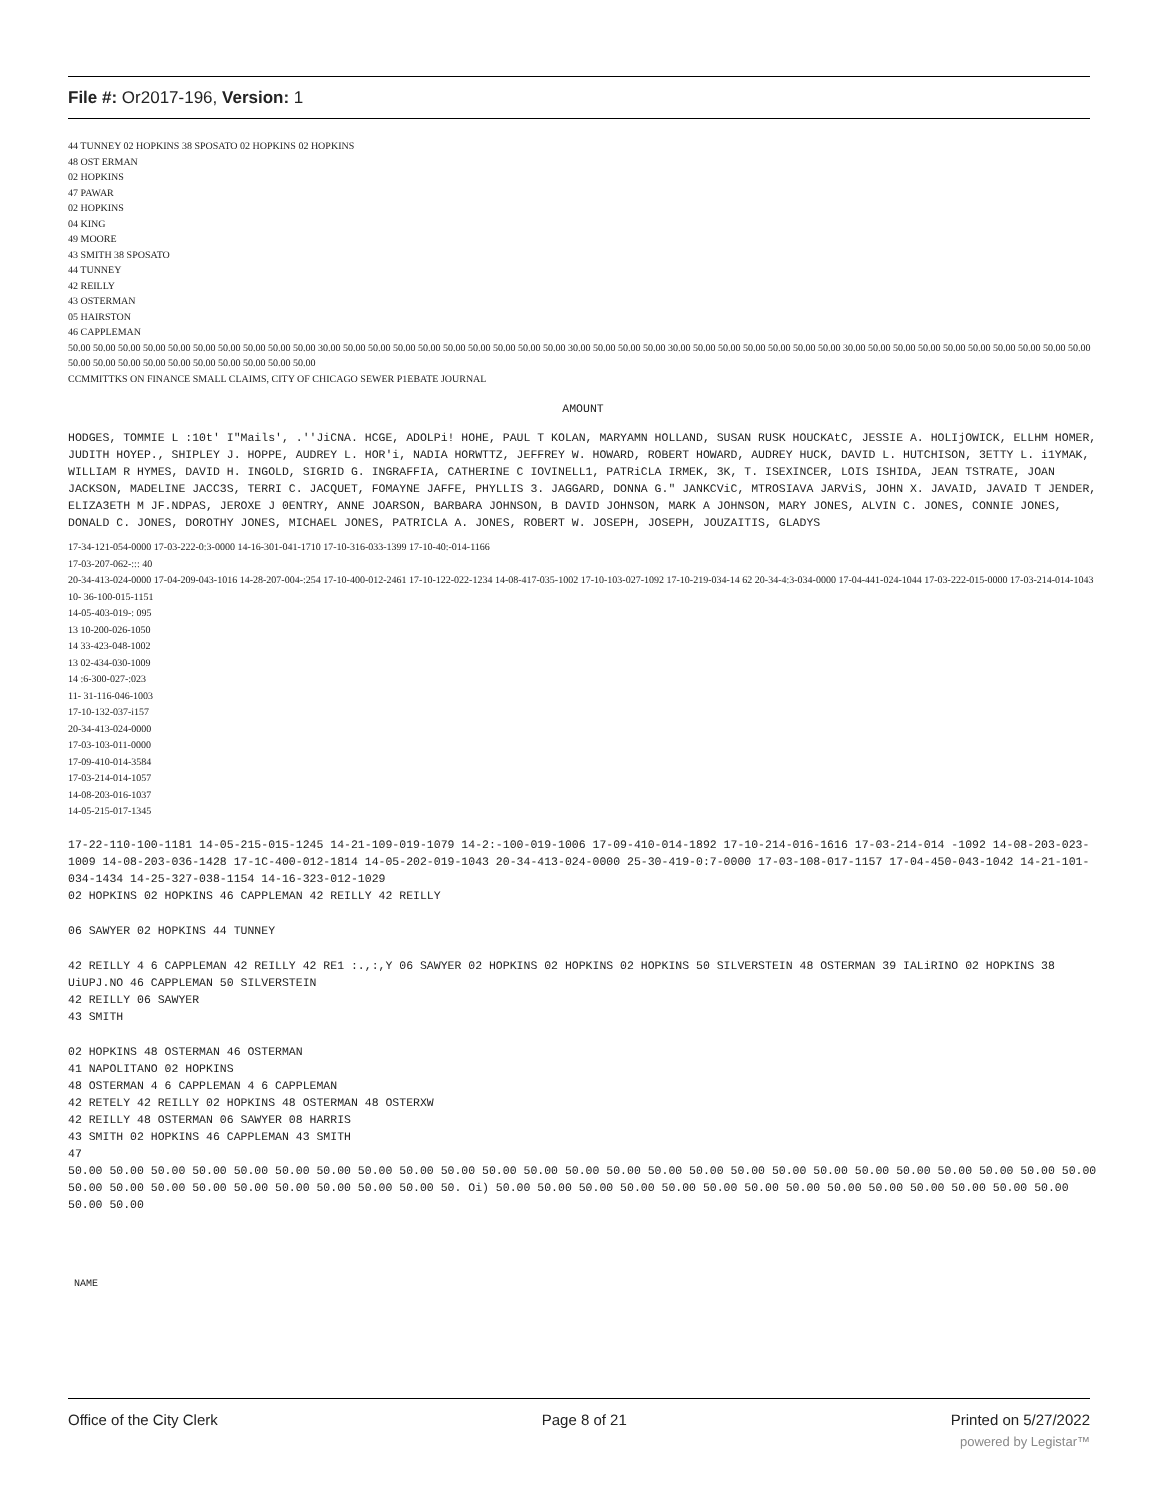File #: Or2017-196, Version: 1
44 TUNNEY 02 HOPKINS 38 SPOSATO 02 HOPKINS 02 HOPKINS
48 OST ERMAN
02 HOPKINS
47 PAWAR
02 HOPKINS
04 KING
49 MOORE
43 SMITH 38 SPOSATO
44 TUNNEY
42 REILLY
43 OSTERMAN
05 HAIRSTON
46 CAPPLEMAN
50.00 50.00 50.00 50.00 50.00 50.00 50.00 50.00 50.00 50.00 30.00 50.00 50.00 50.00 50.00 50.00 50.00 50.00 50.00 50.00 30.00 50.00 50.00 50.00 30.00 50.00 50.00 50.00 50.00 50.00 50.00 30.00 50.00 50.00 50.00 50.00 50.00 50.00 50.00 50.00 50.00 50.00 50.00 50.00 50.00 50.00 50.00 50.00 50.00 50.00 50.00
CCMMITTKS ON FINANCE SMALL CLAIMS, CITY OF CHICAGO SEWER P1EBATE JOURNAL
AMOUNT
HODGES, TOMMIE L :10t' I"Mails', .''JiCNA. HCGE, ADOLPi! HOHE, PAUL T KOLAN, MARYAMN HOLLAND, SUSAN RUSK HOUCKAtC, JESSIE A. HOLIjOWICK, ELLHM HOMER, JUDITH HOYEP., SHIPLEY J. HOPPE, AUDREY L. HOR'i, NADIA HORWTTZ, JEFFREY W. HOWARD, ROBERT HOWARD, AUDREY HUCK, DAVID L. HUTCHISON, 3ETTY L. i1YMAK, WILLIAM R HYMES, DAVID H. INGOLD, SIGRID G. INGRAFFIA, CATHERINE C IOVINELL1, PATRiCLA IRMEK, 3K, T. ISEXINCER, LOIS ISHIDA, JEAN TSTRATE, JOAN JACKSON, MADELINE JACC3S, TERRI C. JACQUET, FOMAYNE JAFFE, PHYLLIS 3. JAGGARD, DONNA G." JANKCViC, MTROSIAVA JARViS, JOHN X. JAVAID, JAVAID T JENDER, ELIZA3ETH M JF.NDPAS, JEROXE J 0ENTRY, ANNE JOARSON, BARBARA JOHNSON, B DAVID JOHNSON, MARK A JOHNSON, MARY JONES, ALVIN C. JONES, CONNIE JONES, DONALD C. JONES, DOROTHY JONES, MICHAEL JONES, PATRICLA A. JONES, ROBERT W. JOSEPH, JOSEPH, JOUZAITIS, GLADYS
17-34-121-054-0000 17-03-222-0:3-0000 14-16-301-041-1710 17-10-316-033-1399 17-10-40:-014-1166
17-03-207-062-::: 40
20-34-413-024-0000 17-04-209-043-1016 14-28-207-004-:254 17-10-400-012-2461 17-10-122-022-1234 14-08-417-035-1002 17-10-103-027-1092 17-10-219-034-14 62 20-34-4:3-034-0000 17-04-441-024-1044 17-03-222-015-0000 17-03-214-014-1043
10- 36-100-015-1151
14-05-403-019-: 095
13 10-200-026-1050
14 33-423-048-1002
13 02-434-030-1009
14 :6-300-027-:023
11- 31-116-046-1003
17-10-132-037-i157
20-34-413-024-0000
17-03-103-011-0000
17-09-410-014-3584
17-03-214-014-1057
14-08-203-016-1037
14-05-215-017-1345
17-22-110-100-1181 14-05-215-015-1245 14-21-109-019-1079 14-2:-100-019-1006 17-09-410-014-1892 17-10-214-016-1616 17-03-214-014 -1092 14-08-203-023-1009 14-08-203-036-1428 17-1C-400-012-1814 14-05-202-019-1043 20-34-413-024-0000 25-30-419-0:7-0000 17-03-108-017-1157 17-04-450-043-1042 14-21-101-034-1434 14-25-327-038-1154 14-16-323-012-1029
02 HOPKINS 02 HOPKINS 46 CAPPLEMAN 42 REILLY 42 REILLY
06 SAWYER 02 HOPKINS 44 TUNNEY
42 REILLY 4 6 CAPPLEMAN 42 REILLY 42 RE1 :.,:,Y 06 SAWYER 02 HOPKINS 02 HOPKINS 02 HOPKINS 50 SILVERSTEIN 48 OSTERMAN 39 IALiRINO 02 HOPKINS 38 UiUPJ.NO 46 CAPPLEMAN 50 SILVERSTEIN
42 REILLY 06 SAWYER
43 SMITH
02 HOPKINS 48 OSTERMAN 46 OSTERMAN
41 NAPOLITANO 02 HOPKINS
48 OSTERMAN 4 6 CAPPLEMAN 4 6 CAPPLEMAN
42 RETELY 42 REILLY 02 HOPKINS 48 OSTERMAN 48 OSTERXW
42 REILLY 48 OSTERMAN 06 SAWYER 08 HARRIS
43 SMITH 02 HOPKINS 46 CAPPLEMAN 43 SMITH
47
50.00 50.00 50.00 50.00 50.00 50.00 50.00 50.00 50.00 50.00 50.00 50.00 50.00 50.00 50.00 50.00 50.00 50.00 50.00 50.00 50.00 50.00 50.00 50.00 50.00 50.00 50.00 50.00 50.00 50.00 50.00 50.00 50.00 50.00 50. Oi) 50.00 50.00 50.00 50.00 50.00 50.00 50.00 50.00 50.00 50.00 50.00 50.00 50.00 50.00 50.00 50.00
NAME
Office of the City Clerk Page 8 of 21 Printed on 5/27/2022
powered by Legistar™